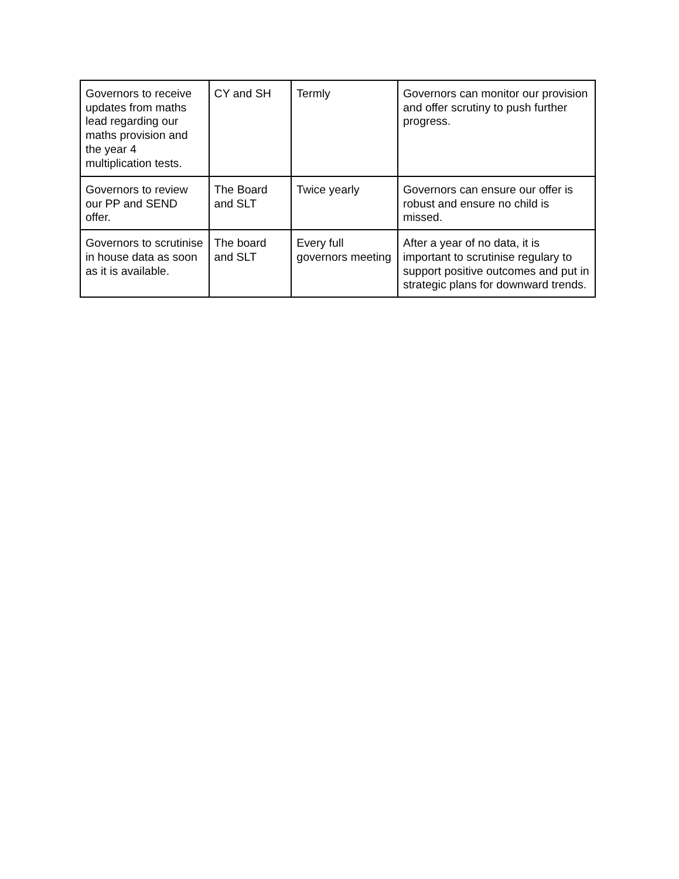| Governors to receive updates from maths lead regarding our maths provision and the year 4 multiplication tests. | CY and SH | Termly | Governors can monitor our provision and offer scrutiny to push further progress. |
| Governors to review our PP and SEND offer. | The Board and SLT | Twice yearly | Governors can ensure our offer is robust and ensure no child is missed. |
| Governors to scrutinise in house data as soon as it is available. | The board and SLT | Every full governors meeting | After a year of no data, it is important to scrutinise regulary to support positive outcomes and put in strategic plans for downward trends. |